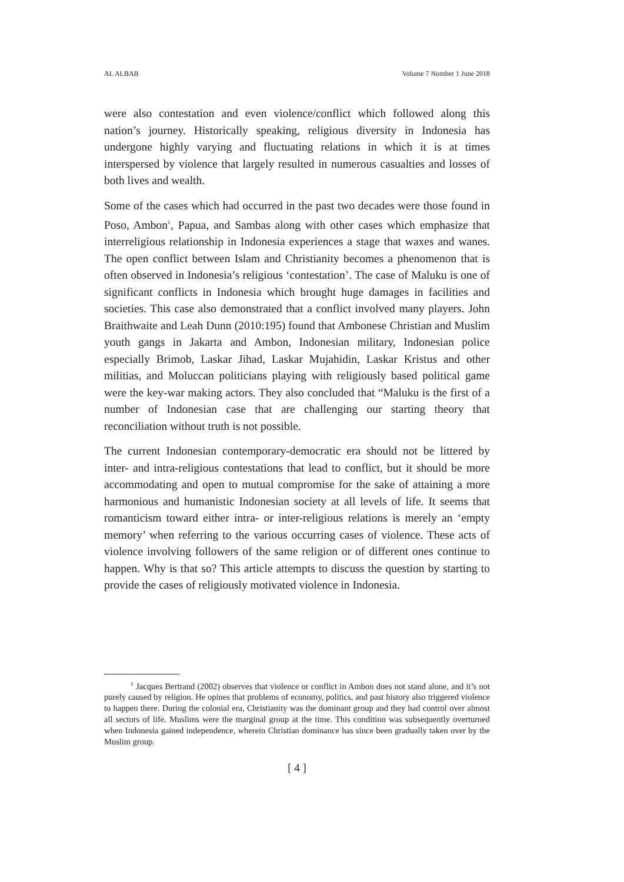AL ALBAB Volume 7 Number 1 June 2018
were also contestation and even violence/conflict which followed along this nation’s journey. Historically speaking, religious diversity in Indonesia has undergone highly varying and fluctuating relations in which it is at times interspersed by violence that largely resulted in numerous casualties and losses of both lives and wealth.
Some of the cases which had occurred in the past two decades were those found in Poso, Ambon<sup>1</sup>, Papua, and Sambas along with other cases which emphasize that interreligious relationship in Indonesia experiences a stage that waxes and wanes. The open conflict between Islam and Christianity becomes a phenomenon that is often observed in Indonesia’s religious ‘contestation’. The case of Maluku is one of significant conflicts in Indonesia which brought huge damages in facilities and societies. This case also demonstrated that a conflict involved many players. John Braithwaite and Leah Dunn (2010:195) found that Ambonese Christian and Muslim youth gangs in Jakarta and Ambon, Indonesian military, Indonesian police especially Brimob, Laskar Jihad, Laskar Mujahidin, Laskar Kristus and other militias, and Moluccan politicians playing with religiously based political game were the key-war making actors. They also concluded that “Maluku is the first of a number of Indonesian case that are challenging our starting theory that reconciliation without truth is not possible.
The current Indonesian contemporary-democratic era should not be littered by inter- and intra-religious contestations that lead to conflict, but it should be more accommodating and open to mutual compromise for the sake of attaining a more harmonious and humanistic Indonesian society at all levels of life. It seems that romanticism toward either intra- or inter-religious relations is merely an ‘empty memory’ when referring to the various occurring cases of violence. These acts of violence involving followers of the same religion or of different ones continue to happen. Why is that so? This article attempts to discuss the question by starting to provide the cases of religiously motivated violence in Indonesia.
<sup>1</sup> Jacques Bertrand (2002) observes that violence or conflict in Ambon does not stand alone, and it’s not purely caused by religion. He opines that problems of economy, politics, and past history also triggered violence to happen there. During the colonial era, Christianity was the dominant group and they had control over almost all sectors of life. Muslims were the marginal group at the time. This condition was subsequently overturned when Indonesia gained independence, wherein Christian dominance has since been gradually taken over by the Muslim group.
[ 4 ]